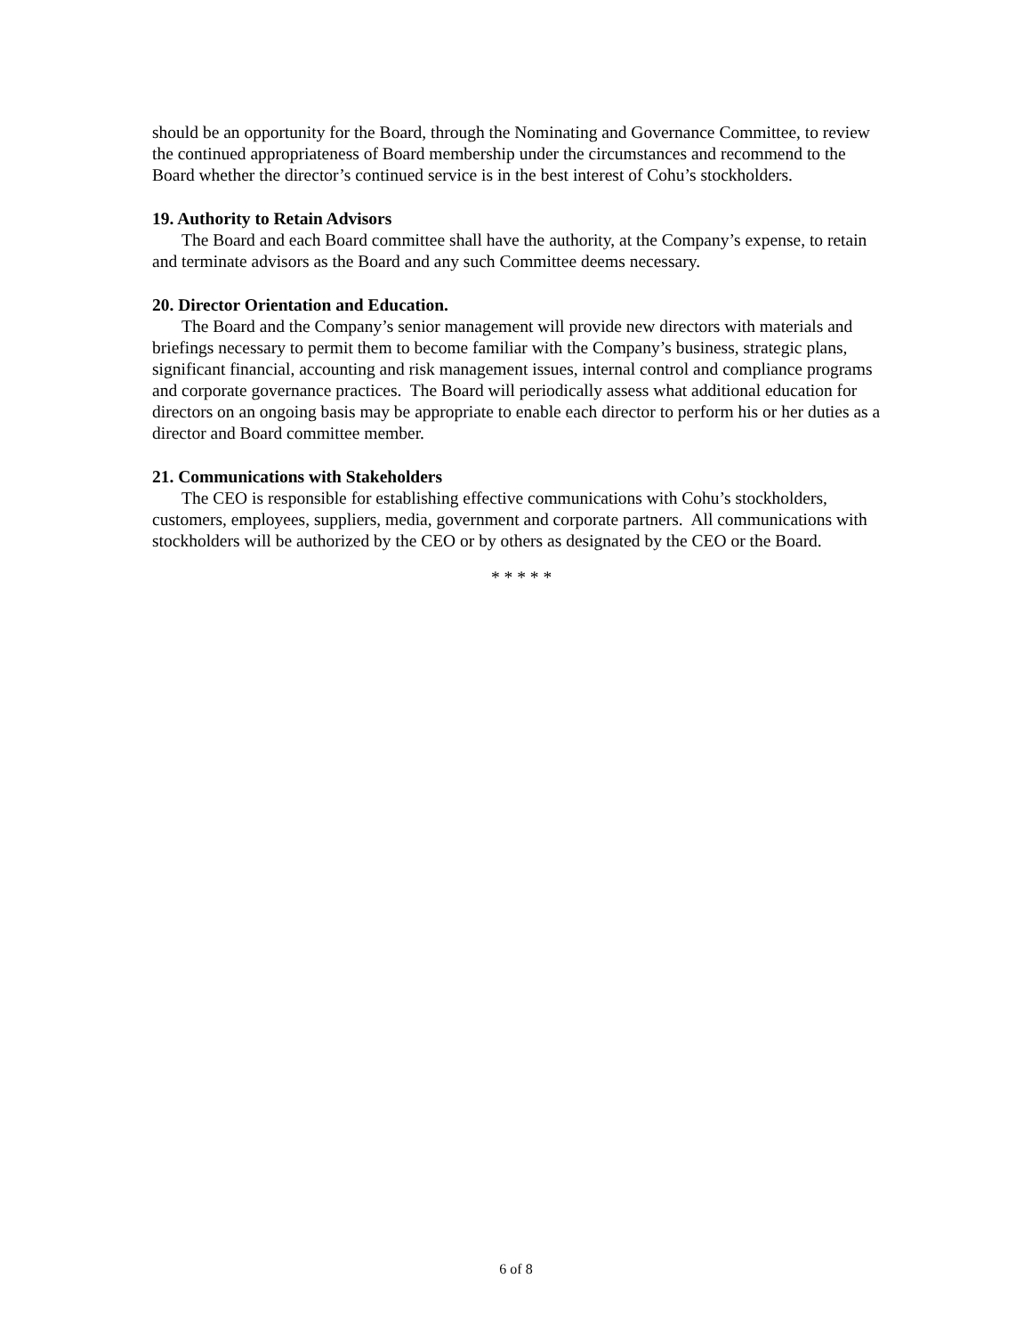should be an opportunity for the Board, through the Nominating and Governance Committee, to review the continued appropriateness of Board membership under the circumstances and recommend to the Board whether the director’s continued service is in the best interest of Cohu’s stockholders.
19. Authority to Retain Advisors
The Board and each Board committee shall have the authority, at the Company’s expense, to retain and terminate advisors as the Board and any such Committee deems necessary.
20. Director Orientation and Education.
The Board and the Company’s senior management will provide new directors with materials and briefings necessary to permit them to become familiar with the Company’s business, strategic plans, significant financial, accounting and risk management issues, internal control and compliance programs and corporate governance practices. The Board will periodically assess what additional education for directors on an ongoing basis may be appropriate to enable each director to perform his or her duties as a director and Board committee member.
21. Communications with Stakeholders
The CEO is responsible for establishing effective communications with Cohu’s stockholders, customers, employees, suppliers, media, government and corporate partners. All communications with stockholders will be authorized by the CEO or by others as designated by the CEO or the Board.
* * * * *
6 of 8